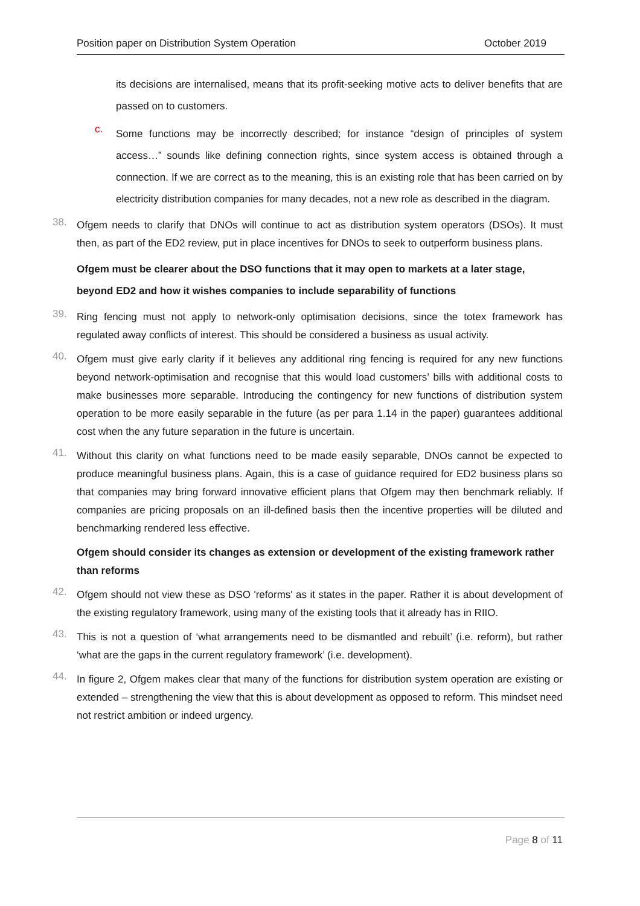Position paper on Distribution System Operation October 2019
its decisions are internalised, means that its profit-seeking motive acts to deliver benefits that are passed on to customers.
c.
Some functions may be incorrectly described; for instance “design of principles of system access…” sounds like defining connection rights, since system access is obtained through a connection. If we are correct as to the meaning, this is an existing role that has been carried on by electricity distribution companies for many decades, not a new role as described in the diagram.
38.
Ofgem needs to clarify that DNOs will continue to act as distribution system operators (DSOs). It must then, as part of the ED2 review, put in place incentives for DNOs to seek to outperform business plans.
Ofgem must be clearer about the DSO functions that it may open to markets at a later stage, beyond ED2 and how it wishes companies to include separability of functions
39.
Ring fencing must not apply to network-only optimisation decisions, since the totex framework has regulated away conflicts of interest. This should be considered a business as usual activity.
40.
Ofgem must give early clarity if it believes any additional ring fencing is required for any new functions beyond network-optimisation and recognise that this would load customers’ bills with additional costs to make businesses more separable. Introducing the contingency for new functions of distribution system operation to be more easily separable in the future (as per para 1.14 in the paper) guarantees additional cost when the any future separation in the future is uncertain.
41.
Without this clarity on what functions need to be made easily separable, DNOs cannot be expected to produce meaningful business plans. Again, this is a case of guidance required for ED2 business plans so that companies may bring forward innovative efficient plans that Ofgem may then benchmark reliably. If companies are pricing proposals on an ill-defined basis then the incentive properties will be diluted and benchmarking rendered less effective.
Ofgem should consider its changes as extension or development of the existing framework rather than reforms
42.
Ofgem should not view these as DSO 'reforms' as it states in the paper. Rather it is about development of the existing regulatory framework, using many of the existing tools that it already has in RIIO.
43.
This is not a question of ‘what arrangements need to be dismantled and rebuilt’ (i.e. reform), but rather ‘what are the gaps in the current regulatory framework’ (i.e. development).
44.
In figure 2, Ofgem makes clear that many of the functions for distribution system operation are existing or extended – strengthening the view that this is about development as opposed to reform. This mindset need not restrict ambition or indeed urgency.
Page 8 of 11